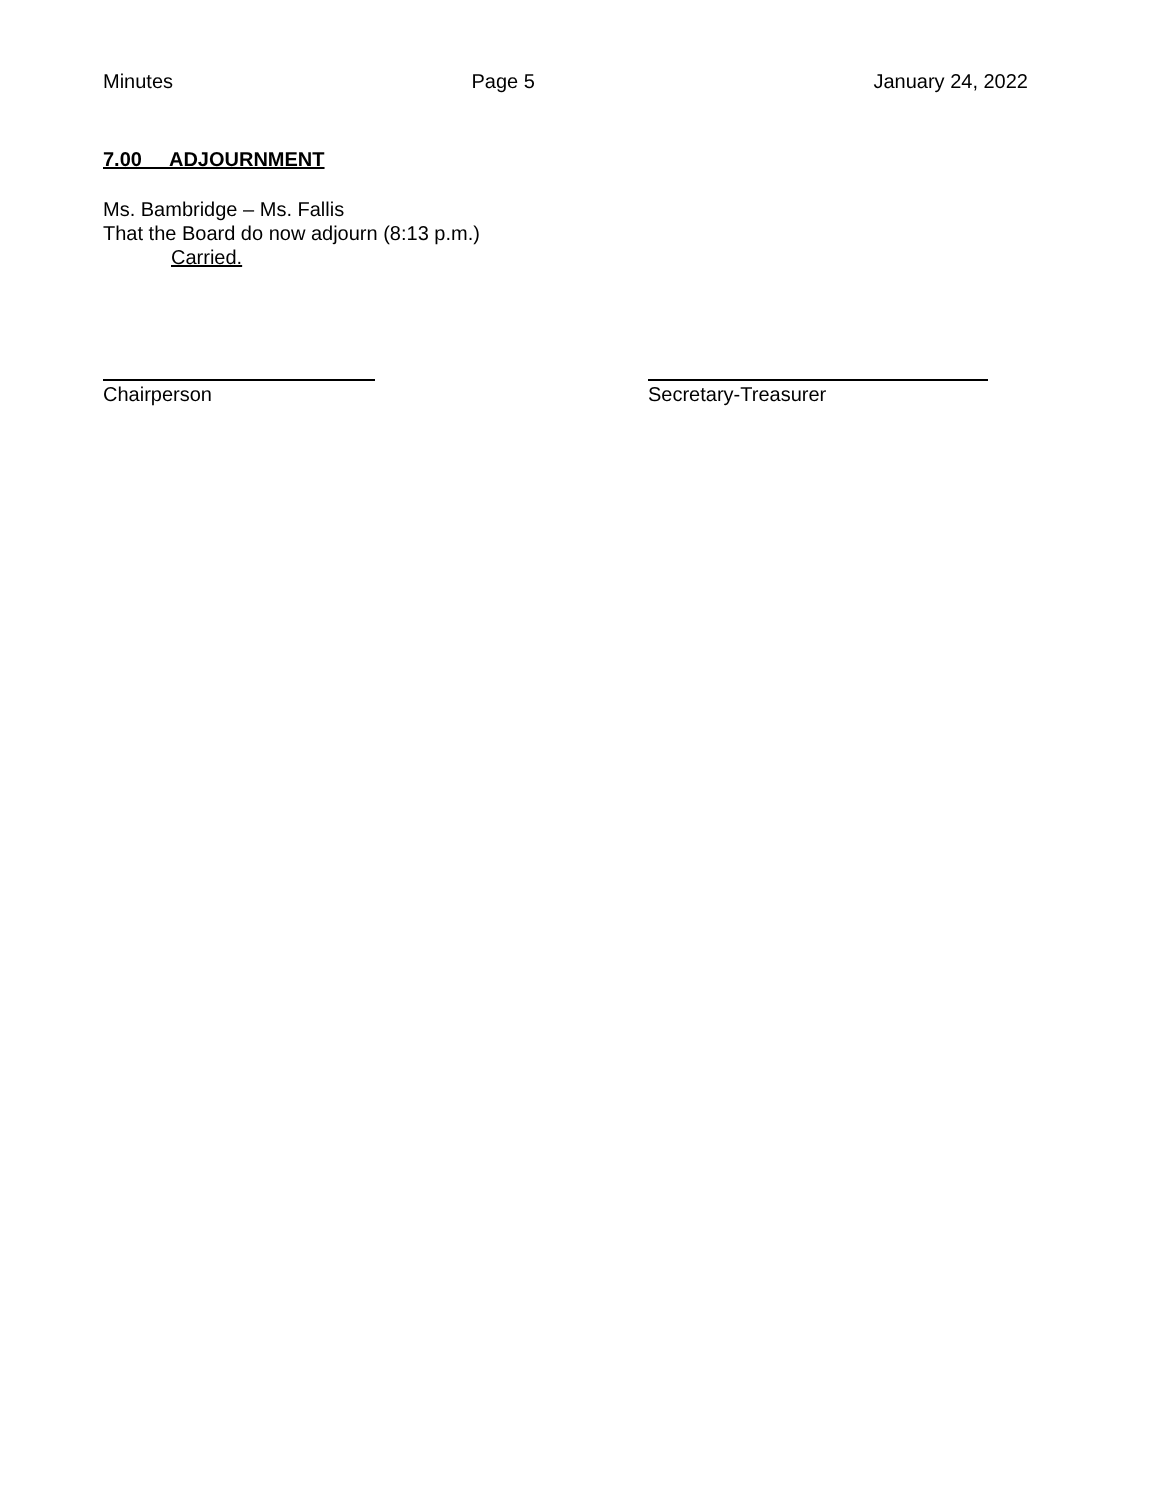Minutes Page 5 January 24, 2022
7.00 ADJOURNMENT
Ms. Bambridge – Ms. Fallis
That the Board do now adjourn (8:13 p.m.)
Carried.
Chairperson Secretary-Treasurer